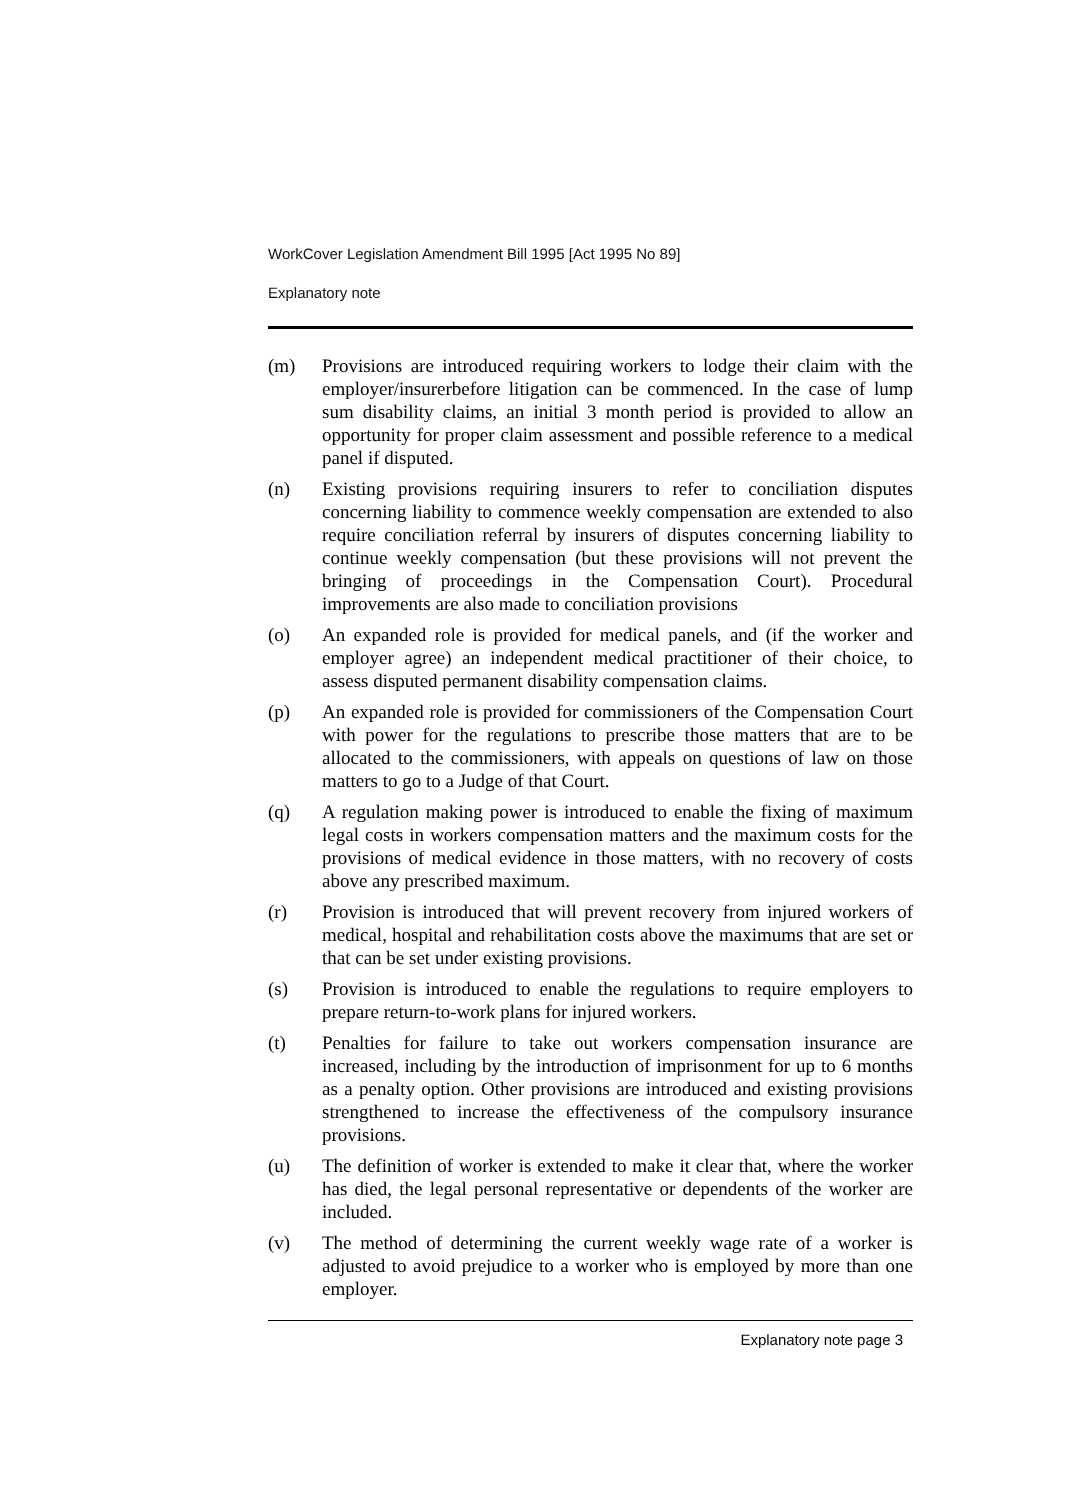WorkCover Legislation Amendment Bill 1995 [Act 1995 No 89]
Explanatory note
(m) Provisions are introduced requiring workers to lodge their claim with the employer/insurerbefore litigation can be commenced. In the case of lump sum disability claims, an initial 3 month period is provided to allow an opportunity for proper claim assessment and possible reference to a medical panel if disputed.
(n) Existing provisions requiring insurers to refer to conciliation disputes concerning liability to commence weekly compensation are extended to also require conciliation referral by insurers of disputes concerning liability to continue weekly compensation (but these provisions will not prevent the bringing of proceedings in the Compensation Court). Procedural improvements are also made to conciliation provisions
(o) An expanded role is provided for medical panels, and (if the worker and employer agree) an independent medical practitioner of their choice, to assess disputed permanent disability compensation claims.
(p) An expanded role is provided for commissioners of the Compensation Court with power for the regulations to prescribe those matters that are to be allocated to the commissioners, with appeals on questions of law on those matters to go to a Judge of that Court.
(q) A regulation making power is introduced to enable the fixing of maximum legal costs in workers compensation matters and the maximum costs for the provisions of medical evidence in those matters, with no recovery of costs above any prescribed maximum.
(r) Provision is introduced that will prevent recovery from injured workers of medical, hospital and rehabilitation costs above the maximums that are set or that can be set under existing provisions.
(s) Provision is introduced to enable the regulations to require employers to prepare return-to-work plans for injured workers.
(t) Penalties for failure to take out workers compensation insurance are increased, including by the introduction of imprisonment for up to 6 months as a penalty option. Other provisions are introduced and existing provisions strengthened to increase the effectiveness of the compulsory insurance provisions.
(u) The definition of worker is extended to make it clear that, where the worker has died, the legal personal representative or dependents of the worker are included.
(v) The method of determining the current weekly wage rate of a worker is adjusted to avoid prejudice to a worker who is employed by more than one employer.
Explanatory note page 3